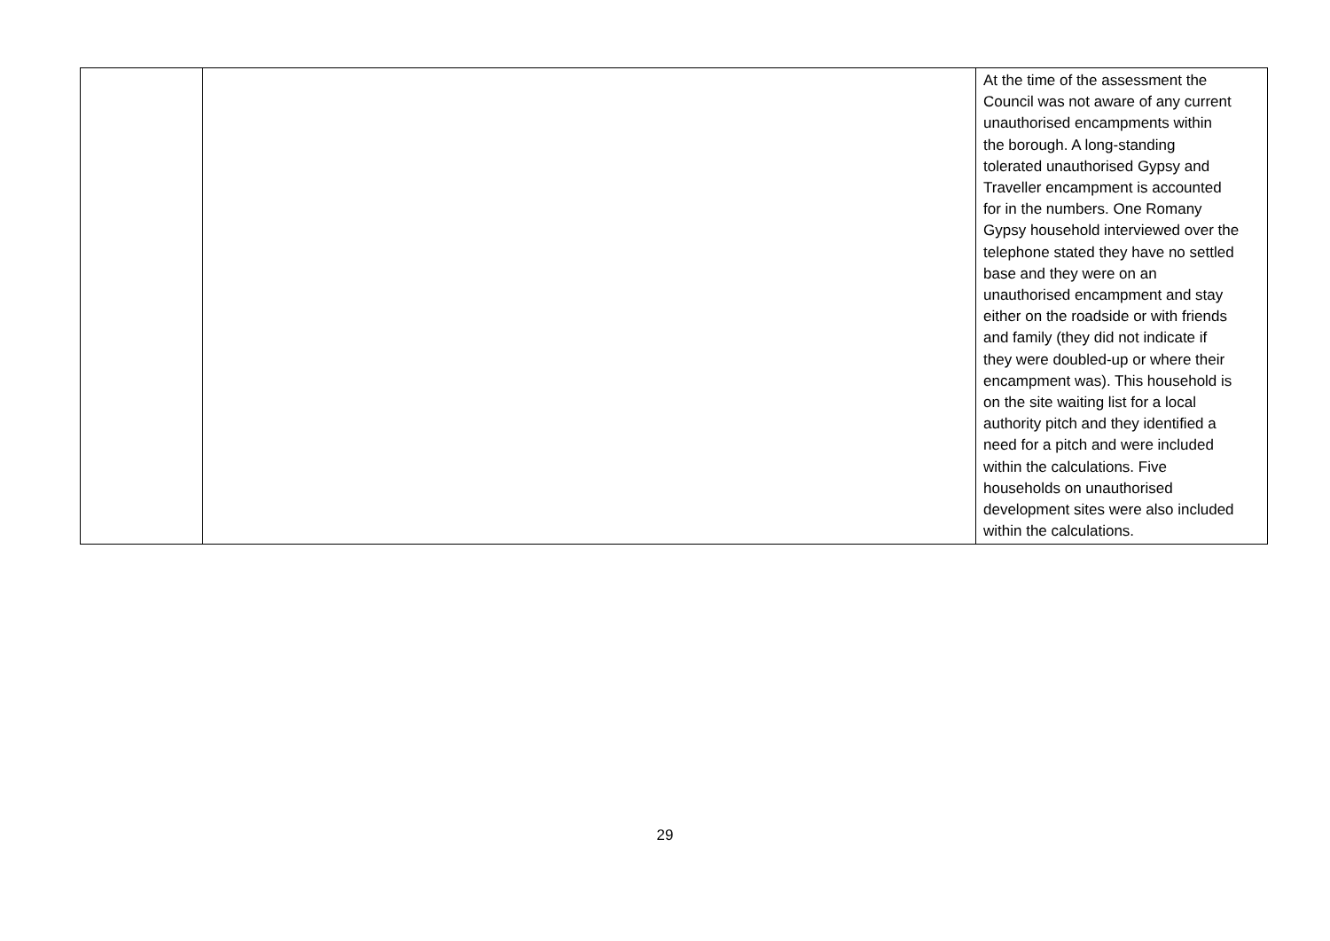| | | At the time of the assessment the Council was not aware of any current unauthorised encampments within the borough. A long-standing tolerated unauthorised Gypsy and Traveller encampment is accounted for in the numbers. One Romany Gypsy household interviewed over the telephone stated they have no settled base and they were on an unauthorised encampment and stay either on the roadside or with friends and family (they did not indicate if they were doubled-up or where their encampment was). This household is on the site waiting list for a local authority pitch and they identified a need for a pitch and were included within the calculations. Five households on unauthorised development sites were also included within the calculations. |
29